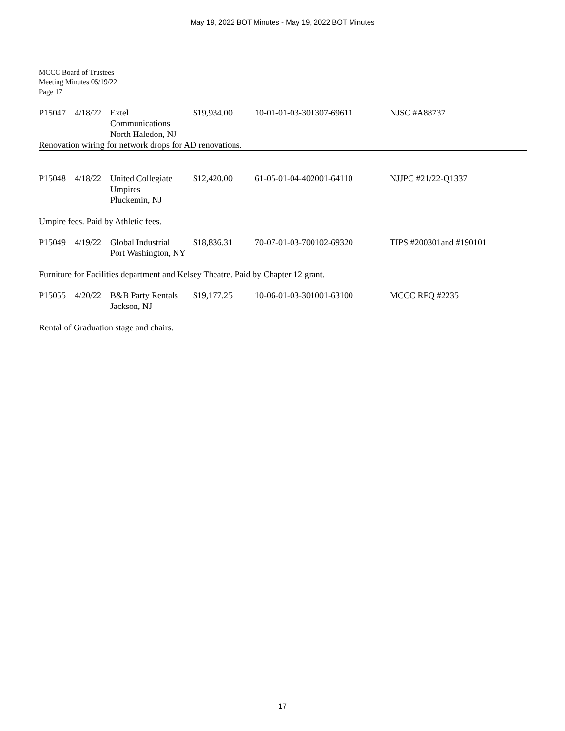May 19, 2022 BOT Minutes - May 19, 2022 BOT Minutes
MCCC Board of Trustees
Meeting Minutes 05/19/22
Page 17
| P15047 | 4/18/22 | Extel Communications North Haledon, NJ | $19,934.00 | 10-01-01-03-301307-69611 | NJSC #A88737 |
Renovation wiring for network drops for AD renovations.
| P15048 | 4/18/22 | United Collegiate Umpires Pluckemin, NJ | $12,420.00 | 61-05-01-04-402001-64110 | NJJPC #21/22-Q1337 |
Umpire fees. Paid by Athletic fees.
| P15049 | 4/19/22 | Global Industrial Port Washington, NY | $18,836.31 | 70-07-01-03-700102-69320 | TIPS #200301and #190101 |
Furniture for Facilities department and Kelsey Theatre. Paid by Chapter 12 grant.
| P15055 | 4/20/22 | B&B Party Rentals Jackson, NJ | $19,177.25 | 10-06-01-03-301001-63100 | MCCC RFQ #2235 |
Rental of Graduation stage and chairs.
17